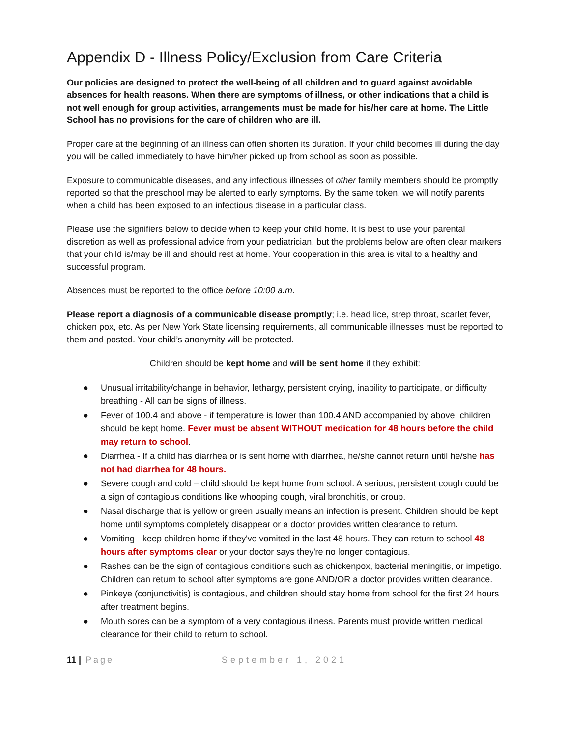Appendix D - Illness Policy/Exclusion from Care Criteria
Our policies are designed to protect the well-being of all children and to guard against avoidable absences for health reasons. When there are symptoms of illness, or other indications that a child is not well enough for group activities, arrangements must be made for his/her care at home. The Little School has no provisions for the care of children who are ill.
Proper care at the beginning of an illness can often shorten its duration. If your child becomes ill during the day you will be called immediately to have him/her picked up from school as soon as possible.
Exposure to communicable diseases, and any infectious illnesses of other family members should be promptly reported so that the preschool may be alerted to early symptoms. By the same token, we will notify parents when a child has been exposed to an infectious disease in a particular class.
Please use the signifiers below to decide when to keep your child home. It is best to use your parental discretion as well as professional advice from your pediatrician, but the problems below are often clear markers that your child is/may be ill and should rest at home. Your cooperation in this area is vital to a healthy and successful program.
Absences must be reported to the office before 10:00 a.m.
Please report a diagnosis of a communicable disease promptly; i.e. head lice, strep throat, scarlet fever, chicken pox, etc. As per New York State licensing requirements, all communicable illnesses must be reported to them and posted. Your child’s anonymity will be protected.
Children should be kept home and will be sent home if they exhibit:
● Unusual irritability/change in behavior, lethargy, persistent crying, inability to participate, or difficulty breathing - All can be signs of illness.
● Fever of 100.4 and above - if temperature is lower than 100.4 AND accompanied by above, children should be kept home. Fever must be absent WITHOUT medication for 48 hours before the child may return to school.
● Diarrhea - If a child has diarrhea or is sent home with diarrhea, he/she cannot return until he/she has not had diarrhea for 48 hours.
● Severe cough and cold – child should be kept home from school. A serious, persistent cough could be a sign of contagious conditions like whooping cough, viral bronchitis, or croup.
● Nasal discharge that is yellow or green usually means an infection is present. Children should be kept home until symptoms completely disappear or a doctor provides written clearance to return.
● Vomiting - keep children home if they've vomited in the last 48 hours. They can return to school 48 hours after symptoms clear or your doctor says they're no longer contagious.
● Rashes can be the sign of contagious conditions such as chickenpox, bacterial meningitis, or impetigo. Children can return to school after symptoms are gone AND/OR a doctor provides written clearance.
● Pinkeye (conjunctivitis) is contagious, and children should stay home from school for the first 24 hours after treatment begins.
● Mouth sores can be a symptom of a very contagious illness. Parents must provide written medical clearance for their child to return to school.
11 | Page September 1, 2021